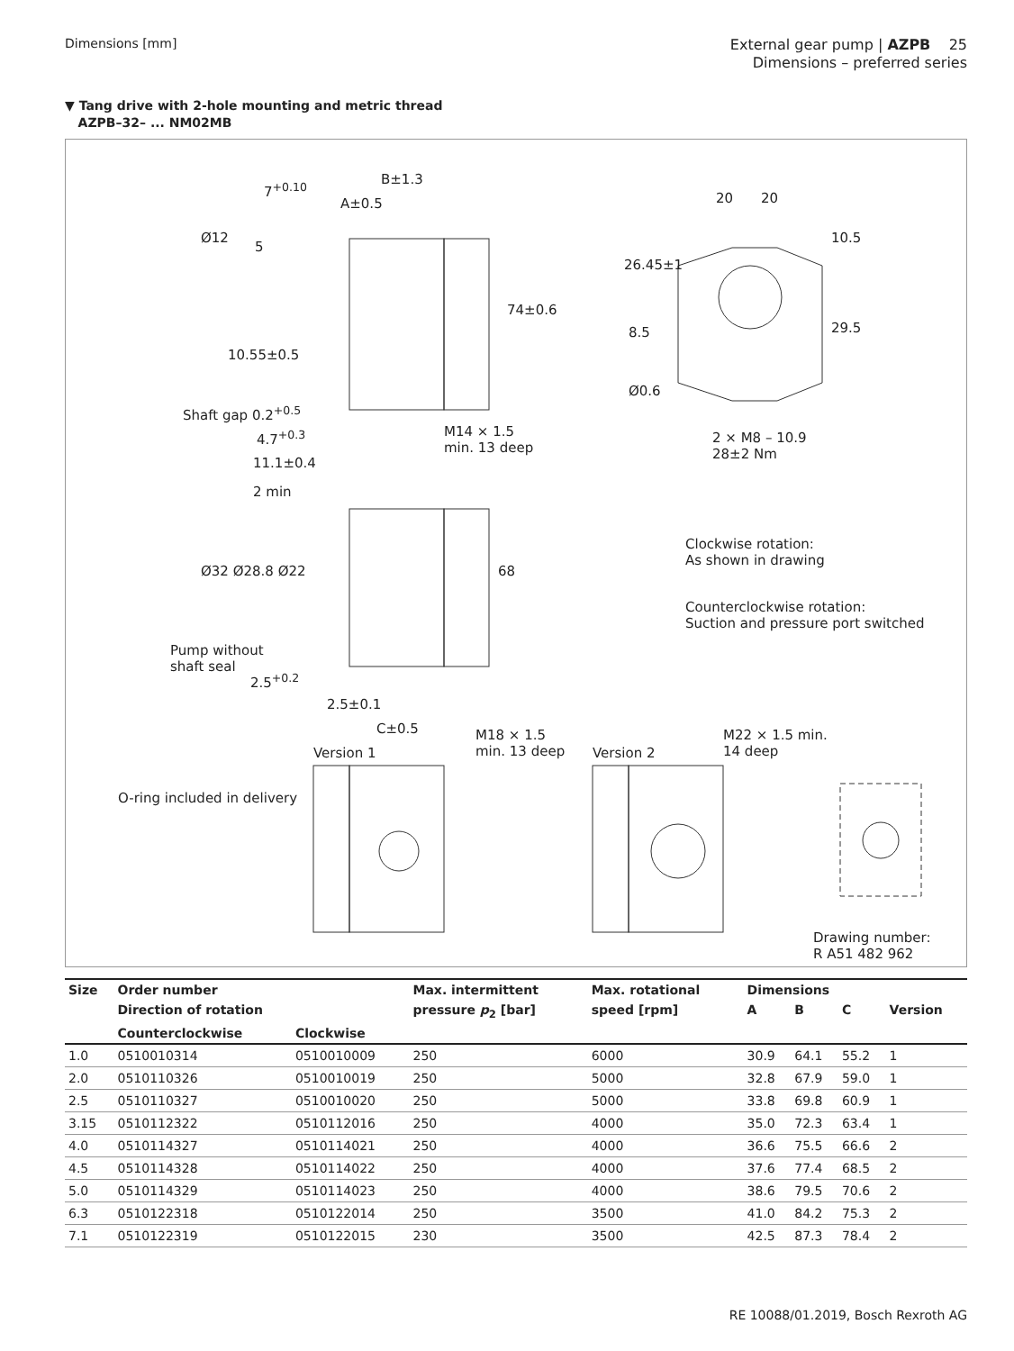Dimensions [mm]
External gear pump | AZPB 25
Dimensions – preferred series
▼ Tang drive with 2-hole mounting and metric thread
AZPB–32– ... NM02MB
B±1.3
7<sup>+0.10</sup>
A±0.5
Ø12
5
74±0.6
10.55±0.5
26.45±1
20 20
10.5
29.5 8.5
Ø0.6
Shaft gap 0.2<sup>+0.5</sup>
4.7<sup>+0.3</sup> M14 × 1.5
min. 13 deep
2 × M8 – 10.9
28±2 Nm
11.1±0.4
2 min
Ø32 Ø28.8 Ø22 68
Clockwise rotation:
As shown in drawing
Counterclockwise rotation:
Suction and pressure port switched
Pump without
shaft seal
2.5<sup>+0.2</sup>
2.5±0.1
C±0.5 M18 × 1.5
min. 13 deep Version 1 Version 2
M22 × 1.5 min.
14 deep
O-ring included in delivery
Drawing number:
R A51 482 962
| Size | Order number | | Max. intermittent | Max. rotational | Dimensions | | | |
| --- | --- | --- | --- | --- | --- | --- | --- | --- |
| | Direction of rotation | | pressure p<sub>2</sub> [bar] | speed [rpm] | A | B | C | Version |
| | Counterclockwise | Clockwise | | | | | | |
| 1.0 | 0510010314 | 0510010009 | 250 | 6000 | 30.9 | 64.1 | 55.2 | 1 |
| 2.0 | 0510110326 | 0510010019 | 250 | 5000 | 32.8 | 67.9 | 59.0 | 1 |
| 2.5 | 0510110327 | 0510010020 | 250 | 5000 | 33.8 | 69.8 | 60.9 | 1 |
| 3.15 | 0510112322 | 0510112016 | 250 | 4000 | 35.0 | 72.3 | 63.4 | 1 |
| 4.0 | 0510114327 | 0510114021 | 250 | 4000 | 36.6 | 75.5 | 66.6 | 2 |
| 4.5 | 0510114328 | 0510114022 | 250 | 4000 | 37.6 | 77.4 | 68.5 | 2 |
| 5.0 | 0510114329 | 0510114023 | 250 | 4000 | 38.6 | 79.5 | 70.6 | 2 |
| 6.3 | 0510122318 | 0510122014 | 250 | 3500 | 41.0 | 84.2 | 75.3 | 2 |
| 7.1 | 0510122319 | 0510122015 | 230 | 3500 | 42.5 | 87.3 | 78.4 | 2 |
RE 10088/01.2019, Bosch Rexroth AG